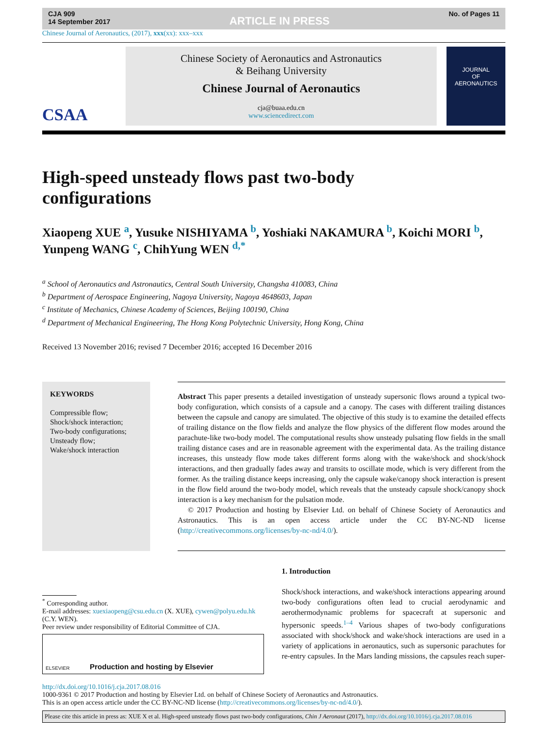CJA 909
14 September 2017
ARTICLE IN PRESS
No. of Pages 11
Chinese Journal of Aeronautics, (2017), xxx(xx): xxx–xxx
CSAA
Chinese Society of Aeronautics and Astronautics
& Beihang University
Chinese Journal of Aeronautics
cja@buaa.edu.cn
www.sciencedirect.com
JOURNAL
OF
AERONAUTICS
High-speed unsteady flows past two-body configurations
Xiaopeng XUE <sup>a</sup>, Yusuke NISHIYAMA <sup>b</sup>, Yoshiaki NAKAMURA <sup>b</sup>, Koichi MORI <sup>b</sup>, Yunpeng WANG <sup>c</sup>, ChihYung WEN <sup>d,*</sup>
<sup>a</sup> School of Aeronautics and Astronautics, Central South University, Changsha 410083, China
<sup>b</sup> Department of Aerospace Engineering, Nagoya University, Nagoya 4648603, Japan
<sup>c</sup> Institute of Mechanics, Chinese Academy of Sciences, Beijing 100190, China
<sup>d</sup> Department of Mechanical Engineering, The Hong Kong Polytechnic University, Hong Kong, China
Received 13 November 2016; revised 7 December 2016; accepted 16 December 2016
KEYWORDS
Compressible flow;
Shock/shock interaction;
Two-body configurations;
Unsteady flow;
Wake/shock interaction
Abstract This paper presents a detailed investigation of unsteady supersonic flows around a typical two-body configuration, which consists of a capsule and a canopy. The cases with different trailing distances between the capsule and canopy are simulated. The objective of this study is to examine the detailed effects of trailing distance on the flow fields and analyze the flow physics of the different flow modes around the parachute-like two-body model. The computational results show unsteady pulsating flow fields in the small trailing distance cases and are in reasonable agreement with the experimental data. As the trailing distance increases, this unsteady flow mode takes different forms along with the wake/shock and shock/shock interactions, and then gradually fades away and transits to oscillate mode, which is very different from the former. As the trailing distance keeps increasing, only the capsule wake/canopy shock interaction is present in the flow field around the two-body model, which reveals that the unsteady capsule shock/canopy shock interaction is a key mechanism for the pulsation mode.
© 2017 Production and hosting by Elsevier Ltd. on behalf of Chinese Society of Aeronautics and Astronautics. This is an open access article under the CC BY-NC-ND license (http://creativecommons.org/licenses/by-nc-nd/4.0/).
<sup>*</sup> Corresponding author.
E-mail addresses: xuexiaopeng@csu.edu.cn (X. XUE), cywen@polyu.edu.hk (C.Y. WEN).
Peer review under responsibility of Editorial Committee of CJA.
ELSEVIER Production and hosting by Elsevier
1. Introduction
Shock/shock interactions, and wake/shock interactions appearing around two-body configurations often lead to crucial aerodynamic and aerothermodynamic problems for spacecraft at supersonic and hypersonic speeds.<sup>1–4</sup> Various shapes of two-body configurations associated with shock/shock and wake/shock interactions are used in a variety of applications in aeronautics, such as supersonic parachutes for re-entry capsules. In the Mars landing missions, the capsules reach super-
http://dx.doi.org/10.1016/j.cja.2017.08.016
1000-9361 © 2017 Production and hosting by Elsevier Ltd. on behalf of Chinese Society of Aeronautics and Astronautics.
This is an open access article under the CC BY-NC-ND license (http://creativecommons.org/licenses/by-nc-nd/4.0/).
Please cite this article in press as: XUE X et al. High-speed unsteady flows past two-body configurations, Chin J Aeronaut (2017), http://dx.doi.org/10.1016/j.cja.2017.08.016